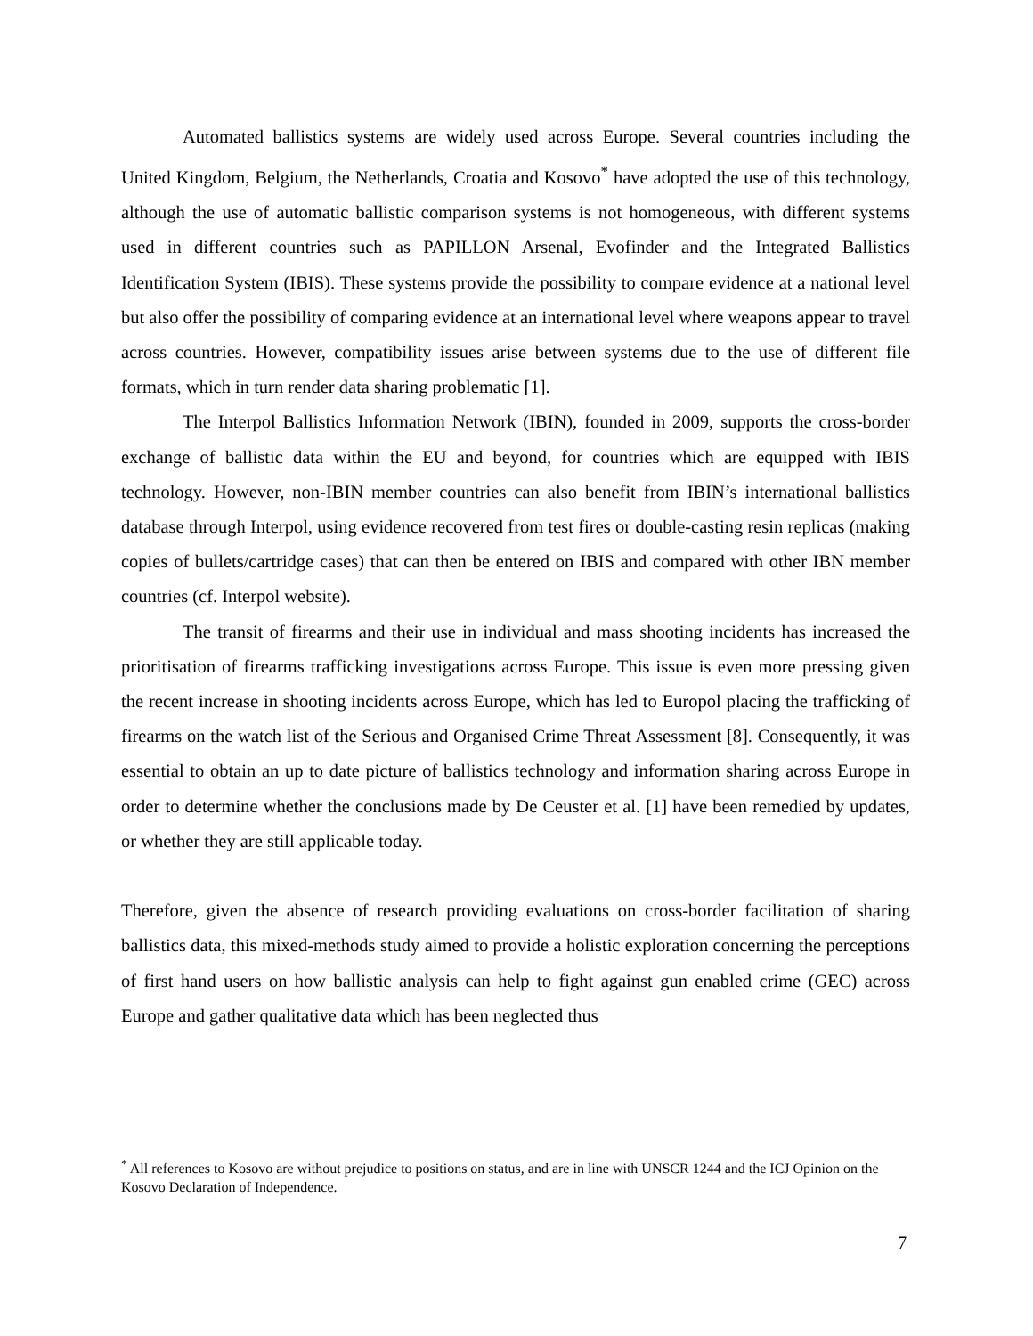Automated ballistics systems are widely used across Europe. Several countries including the United Kingdom, Belgium, the Netherlands, Croatia and Kosovo<sup>*</sup> have adopted the use of this technology, although the use of automatic ballistic comparison systems is not homogeneous, with different systems used in different countries such as PAPILLON Arsenal, Evofinder and the Integrated Ballistics Identification System (IBIS). These systems provide the possibility to compare evidence at a national level but also offer the possibility of comparing evidence at an international level where weapons appear to travel across countries. However, compatibility issues arise between systems due to the use of different file formats, which in turn render data sharing problematic [1].
The Interpol Ballistics Information Network (IBIN), founded in 2009, supports the cross-border exchange of ballistic data within the EU and beyond, for countries which are equipped with IBIS technology. However, non-IBIN member countries can also benefit from IBIN’s international ballistics database through Interpol, using evidence recovered from test fires or double-casting resin replicas (making copies of bullets/cartridge cases) that can then be entered on IBIS and compared with other IBN member countries (cf. Interpol website).
The transit of firearms and their use in individual and mass shooting incidents has increased the prioritisation of firearms trafficking investigations across Europe. This issue is even more pressing given the recent increase in shooting incidents across Europe, which has led to Europol placing the trafficking of firearms on the watch list of the Serious and Organised Crime Threat Assessment [8]. Consequently, it was essential to obtain an up to date picture of ballistics technology and information sharing across Europe in order to determine whether the conclusions made by De Ceuster et al. [1] have been remedied by updates, or whether they are still applicable today.
Therefore, given the absence of research providing evaluations on cross-border facilitation of sharing ballistics data, this mixed-methods study aimed to provide a holistic exploration concerning the perceptions of first hand users on how ballistic analysis can help to fight against gun enabled crime (GEC) across Europe and gather qualitative data which has been neglected thus
<sup>*</sup> All references to Kosovo are without prejudice to positions on status, and are in line with UNSCR 1244 and the ICJ Opinion on the Kosovo Declaration of Independence.
7